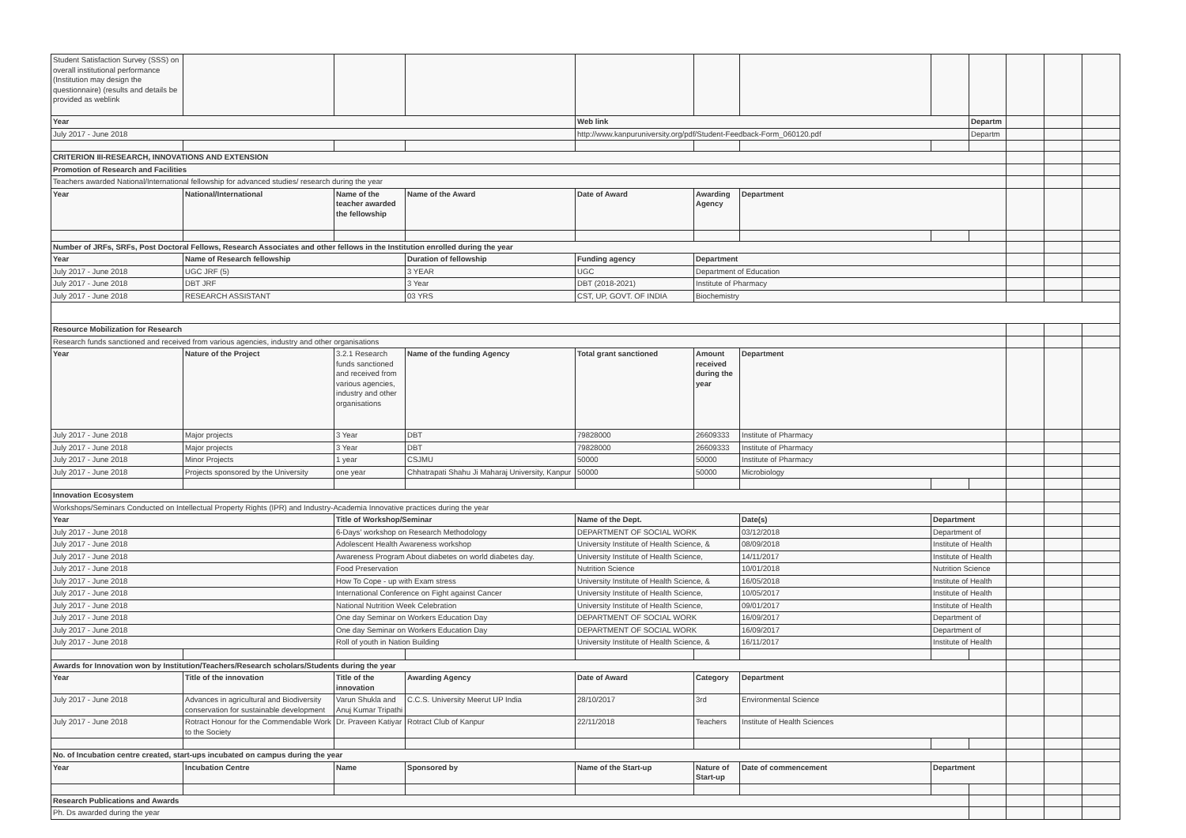| Student Satisfaction Survey (SSS) on overall institutional performance (Institution may design the questionnaire) (results and details be provided as weblink | | | | | | | | | | | |
| Year | | | | Web link | | | | Departm | | | |
| July 2017 - June 2018 | | | | http://www.kanpuruniversity.org/pdf/Student-Feedback-Form_060120.pdf | | | | Departm | | | |
| CRITERION III-RESEARCH, INNOVATIONS AND EXTENSION | | | | | | | | | | | |
| Promotion of Research and Facilities | | | | | | | | | | | |
| Teachers awarded National/International fellowship for advanced studies/ research during the year | | | | | | | | | | | |
| Year | National/International | Name of the teacher awarded the fellowship | Name of the Award | Date of Award | Awarding Agency | Department | | | | | |
| Number of JRFs, SRFs, Post Doctoral Fellows, Research Associates and other fellows in the Institution enrolled during the year | | | | | | | | | | | |
| Year | Name of Research fellowship | | Duration of fellowship | Funding agency | Department | | | | | | |
| July 2017 - June 2018 | UGC JRF (5) | | 3 YEAR | UGC | Department of Education | | | | | | |
| July 2017 - June 2018 | DBT JRF | | 3 Year | DBT (2018-2021) | Institute of Pharmacy | | | | | | |
| July 2017 - June 2018 | RESEARCH ASSISTANT | | 03 YRS | CST, UP, GOVT. OF INDIA | Biochemistry | | | | | | |
| Resource Mobilization for Research | | | | | | | | | | | |
| Research funds sanctioned and received from various agencies, industry and other organisations | | | | | | | | | | | |
| Year | Nature of the Project | 3.2.1 Research funds sanctioned and received from various agencies, industry and other organisations | Name of the funding Agency | Total grant sanctioned | Amount received during the year | Department | | | | | |
| July 2017 - June 2018 | Major projects | 3 Year | DBT | 79828000 | 26609333 | Institute of Pharmacy | | | | | |
| July 2017 - June 2018 | Major projects | 3 Year | DBT | 79828000 | 26609333 | Institute of Pharmacy | | | | | |
| July 2017 - June 2018 | Minor Projects | 1 year | CSJMU | 50000 | 50000 | Institute of Pharmacy | | | | | |
| July 2017 - June 2018 | Projects sponsored by the University | one year | Chhatrapati Shahu Ji Maharaj University, Kanpur | 50000 | 50000 | Microbiology | | | | | |
| Innovation Ecosystem | | | | | | | | | | | |
| Workshops/Seminars Conducted on Intellectual Property Rights (IPR) and Industry-Academia Innovative practices during the year | | | | | | | | | | | |
| Year | | Title of Workshop/Seminar | | Name of the Dept. | | Date(s) | Department | | | | |
| July 2017 - June 2018 | | 6-Days' workshop on Research Methodology | | DEPARTMENT OF SOCIAL WORK | | 03/12/2018 | Department of | | | | |
| July 2017 - June 2018 | | Adolescent Health Awareness workshop | | University Institute of Health Science, & | | 08/09/2018 | Institute of Health | | | | |
| July 2017 - June 2018 | | Awareness Program About diabetes on world diabetes day. | | University Institute of Health Science, | | 14/11/2017 | Institute of Health | | | | |
| July 2017 - June 2018 | | Food Preservation | | Nutrition Science | | 10/01/2018 | Nutrition Science | | | | |
| July 2017 - June 2018 | | How To Cope - up with Exam stress | | University Institute of Health Science, & | | 16/05/2018 | Institute of Health | | | | |
| July 2017 - June 2018 | | International Conference on Fight against Cancer | | University Institute of Health Science, | | 10/05/2017 | Institute of Health | | | | |
| July 2017 - June 2018 | | National Nutrition Week Celebration | | University Institute of Health Science, | | 09/01/2017 | Institute of Health | | | | |
| July 2017 - June 2018 | | One day Seminar on Workers Education Day | | DEPARTMENT OF SOCIAL WORK | | 16/09/2017 | Department of | | | | |
| July 2017 - June 2018 | | One day Seminar on Workers Education Day | | DEPARTMENT OF SOCIAL WORK | | 16/09/2017 | Department of | | | | |
| July 2017 - June 2018 | | Roll of youth in Nation Building | | University Institute of Health Science, & | | 16/11/2017 | Institute of Health | | | | |
| Awards for Innovation won by Institution/Teachers/Research scholars/Students during the year | | | | | | | | | | | |
| Year | Title of the innovation | Title of the innovation | Awarding Agency | Date of Award | Category | Department | | | | | |
| July 2017 - June 2018 | Advances in agricultural and Biodiversity conservation for sustainable development | Varun Shukla and Anuj Kumar Tripathi | C.C.S. University Meerut UP India | 28/10/2017 | 3rd | Environmental Science | | | | | |
| July 2017 - June 2018 | Rotract Honour for the Commendable Work to the Society | Dr. Praveen Katiyar | Rotract Club of Kanpur | 22/11/2018 | Teachers | Institute of Health Sciences | | | | | |
| No. of Incubation centre created, start-ups incubated on campus during the year | | | | | | | | | | | |
| Year | Incubation Centre | Name | Sponsored by | Name of the Start-up | Nature of Start-up | Date of commencement | Department | | | | |
| Research Publications and Awards | | | | | | | | | | | |
| Ph. Ds awarded during the year | | | | | | | | | | | |